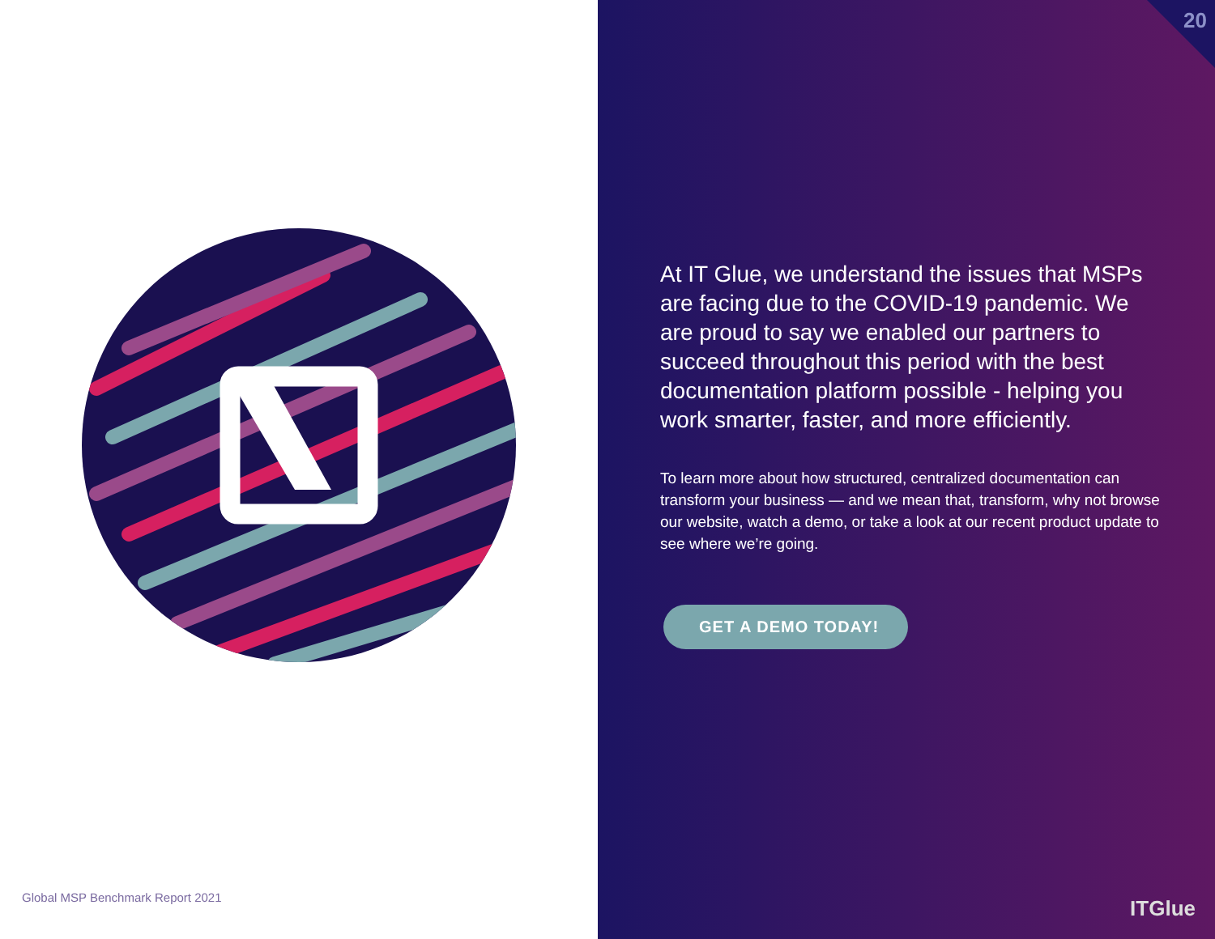Global MSP Benchmark Report 2021
20
At IT Glue, we understand the issues that MSPs are facing due to the COVID-19 pandemic. We are proud to say we enabled our partners to succeed throughout this period with the best documentation platform possible - helping you work smarter, faster, and more efficiently.
To learn more about how structured, centralized documentation can transform your business — and we mean that, transform, why not browse our website, watch a demo, or take a look at our recent product update to see where we’re going.
GET A DEMO TODAY!
ITGlue